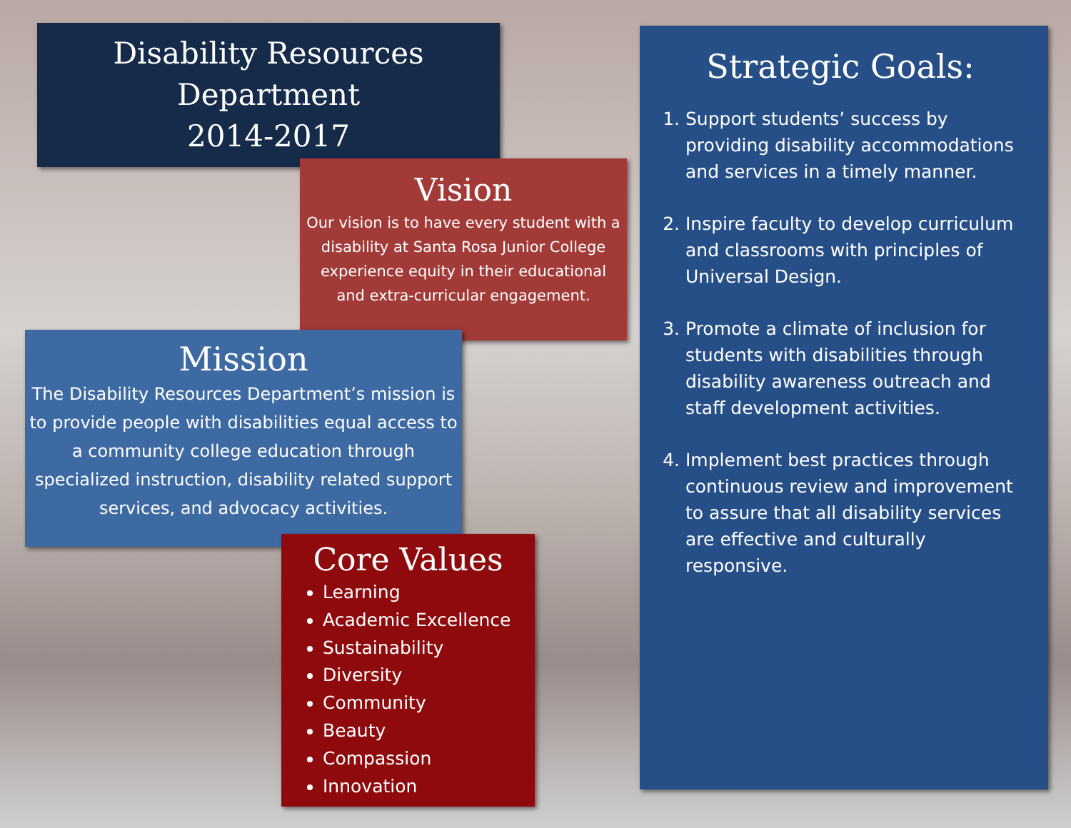Disability Resources
Department
2014-2017
Strategic Goals:
1. Support students’ success by providing disability accommodations and services in a timely manner.
2. Inspire faculty to develop curriculum and classrooms with principles of Universal Design.
3. Promote a climate of inclusion for students with disabilities through disability awareness outreach and staff development activities.
4. Implement best practices through continuous review and improvement to assure that all disability services are effective and culturally responsive.
Vision
Our vision is to have every student with a disability at Santa Rosa Junior College experience equity in their educational and extra-curricular engagement.
Mission
The Disability Resources Department’s mission is to provide people with disabilities equal access to a community college education through specialized instruction, disability related support services, and advocacy activities.
Core Values
Learning
Academic Excellence
Sustainability
Diversity
Community
Beauty
Compassion
Innovation